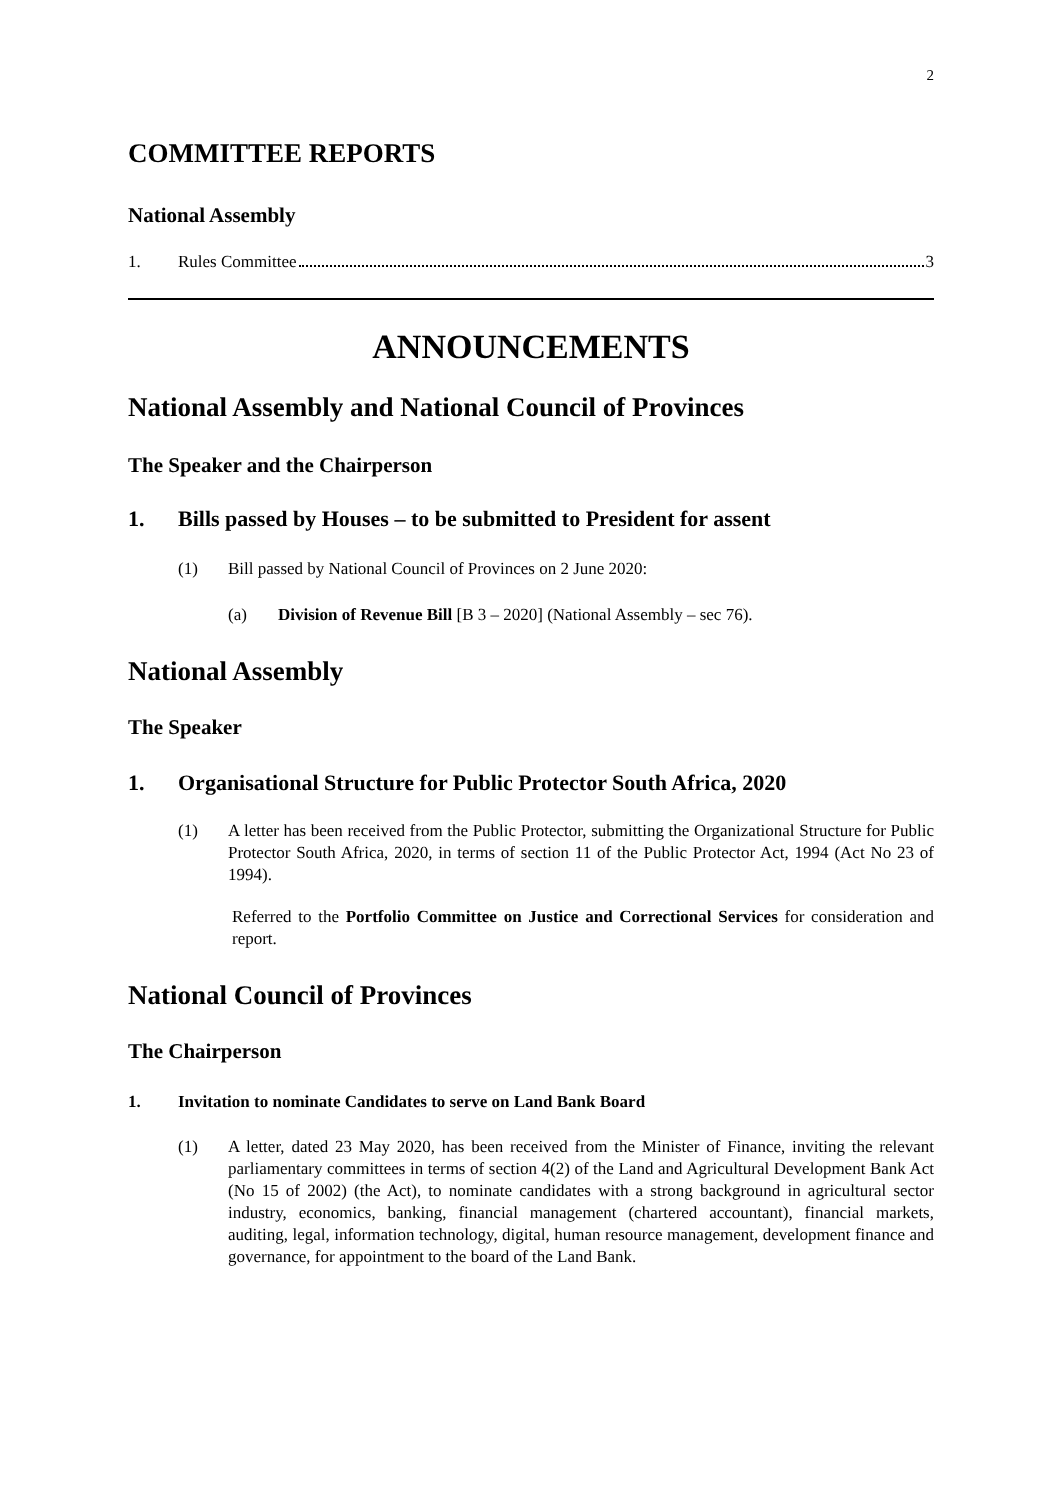2
COMMITTEE REPORTS
National Assembly
1. Rules Committee 3
ANNOUNCEMENTS
National Assembly and National Council of Provinces
The Speaker and the Chairperson
1. Bills passed by Houses – to be submitted to President for assent
(1) Bill passed by National Council of Provinces on 2 June 2020:
(a) Division of Revenue Bill [B 3 – 2020] (National Assembly – sec 76).
National Assembly
The Speaker
1. Organisational Structure for Public Protector South Africa, 2020
(1)
A letter has been received from the Public Protector, submitting the Organizational Structure for Public Protector South Africa, 2020, in terms of section 11 of the Public Protector Act, 1994 (Act No 23 of 1994).
Referred to the Portfolio Committee on Justice and Correctional Services for consideration and report.
National Council of Provinces
The Chairperson
1. Invitation to nominate Candidates to serve on Land Bank Board
(1)
A letter, dated 23 May 2020, has been received from the Minister of Finance, inviting the relevant parliamentary committees in terms of section 4(2) of the Land and Agricultural Development Bank Act (No 15 of 2002) (the Act), to nominate candidates with a strong background in agricultural sector industry, economics, banking, financial management (chartered accountant), financial markets, auditing, legal, information technology, digital, human resource management, development finance and governance, for appointment to the board of the Land Bank.